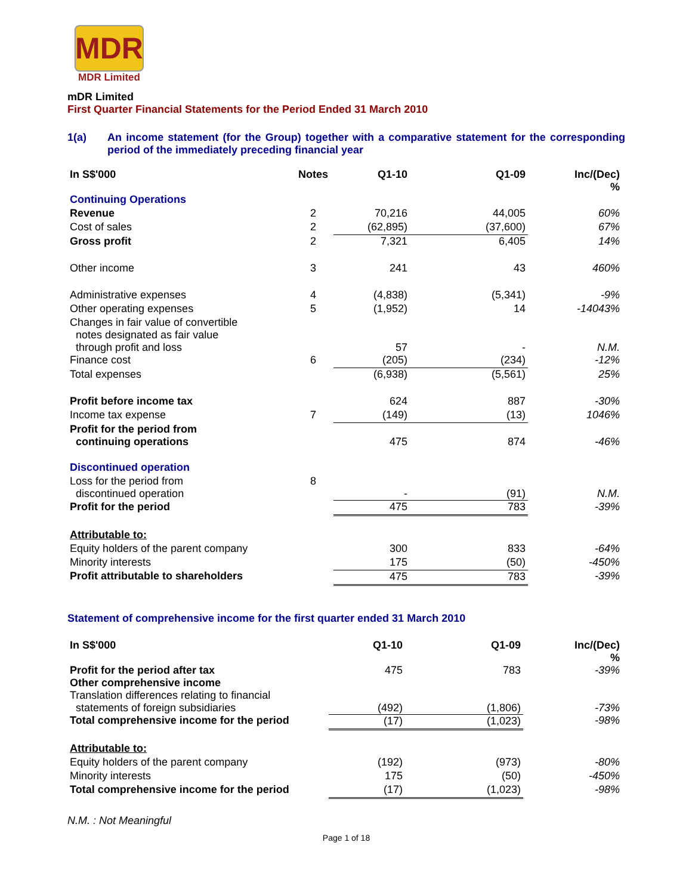MDR
MDR Limited
mDR Limited
First Quarter Financial Statements for the Period Ended 31 March 2010
1(a) An income statement (for the Group) together with a comparative statement for the corresponding period of the immediately preceding financial year
| In S$'000 | Notes | Q1-10 | Q1-09 | Inc/(Dec) % |
| --- | --- | --- | --- | --- |
| Continuing Operations | | | | |
| Revenue | 2 | 70,216 | 44,005 | 60% |
| Cost of sales | 2 | (62,895) | (37,600) | 67% |
| Gross profit | 2 | 7,321 | 6,405 | 14% |
| Other income | 3 | 241 | 43 | 460% |
| Administrative expenses | 4 | (4,838) | (5,341) | -9% |
| Other operating expenses | 5 | (1,952) | 14 | -14043% |
| Changes in fair value of convertible notes designated as fair value through profit and loss | | 57 | - | N.M. |
| Finance cost | 6 | (205) | (234) | -12% |
| Total expenses | | (6,938) | (5,561) | 25% |
| Profit before income tax | | 624 | 887 | -30% |
| Income tax expense | 7 | (149) | (13) | 1046% |
| Profit for the period from continuing operations | | 475 | 874 | -46% |
| Discontinued operation | | | | |
| Loss for the period from discontinued operation | 8 | - | (91) | N.M. |
| Profit for the period | | 475 | 783 | -39% |
| Attributable to: | | | | |
| Equity holders of the parent company | | 300 | 833 | -64% |
| Minority interests | | 175 | (50) | -450% |
| Profit attributable to shareholders | | 475 | 783 | -39% |
Statement of comprehensive income for the first quarter ended 31 March 2010
| In S$'000 | Q1-10 | Q1-09 | Inc/(Dec) % |
| --- | --- | --- | --- |
| Profit for the period after tax Other comprehensive income | 475 | 783 | -39% |
| Translation differences relating to financial statements of foreign subsidiaries | (492) | (1,806) | -73% |
| Total comprehensive income for the period | (17) | (1,023) | -98% |
| Attributable to: | | | |
| Equity holders of the parent company | (192) | (973) | -80% |
| Minority interests | 175 | (50) | -450% |
| Total comprehensive income for the period | (17) | (1,023) | -98% |
N.M. : Not Meaningful
Page 1 of 18